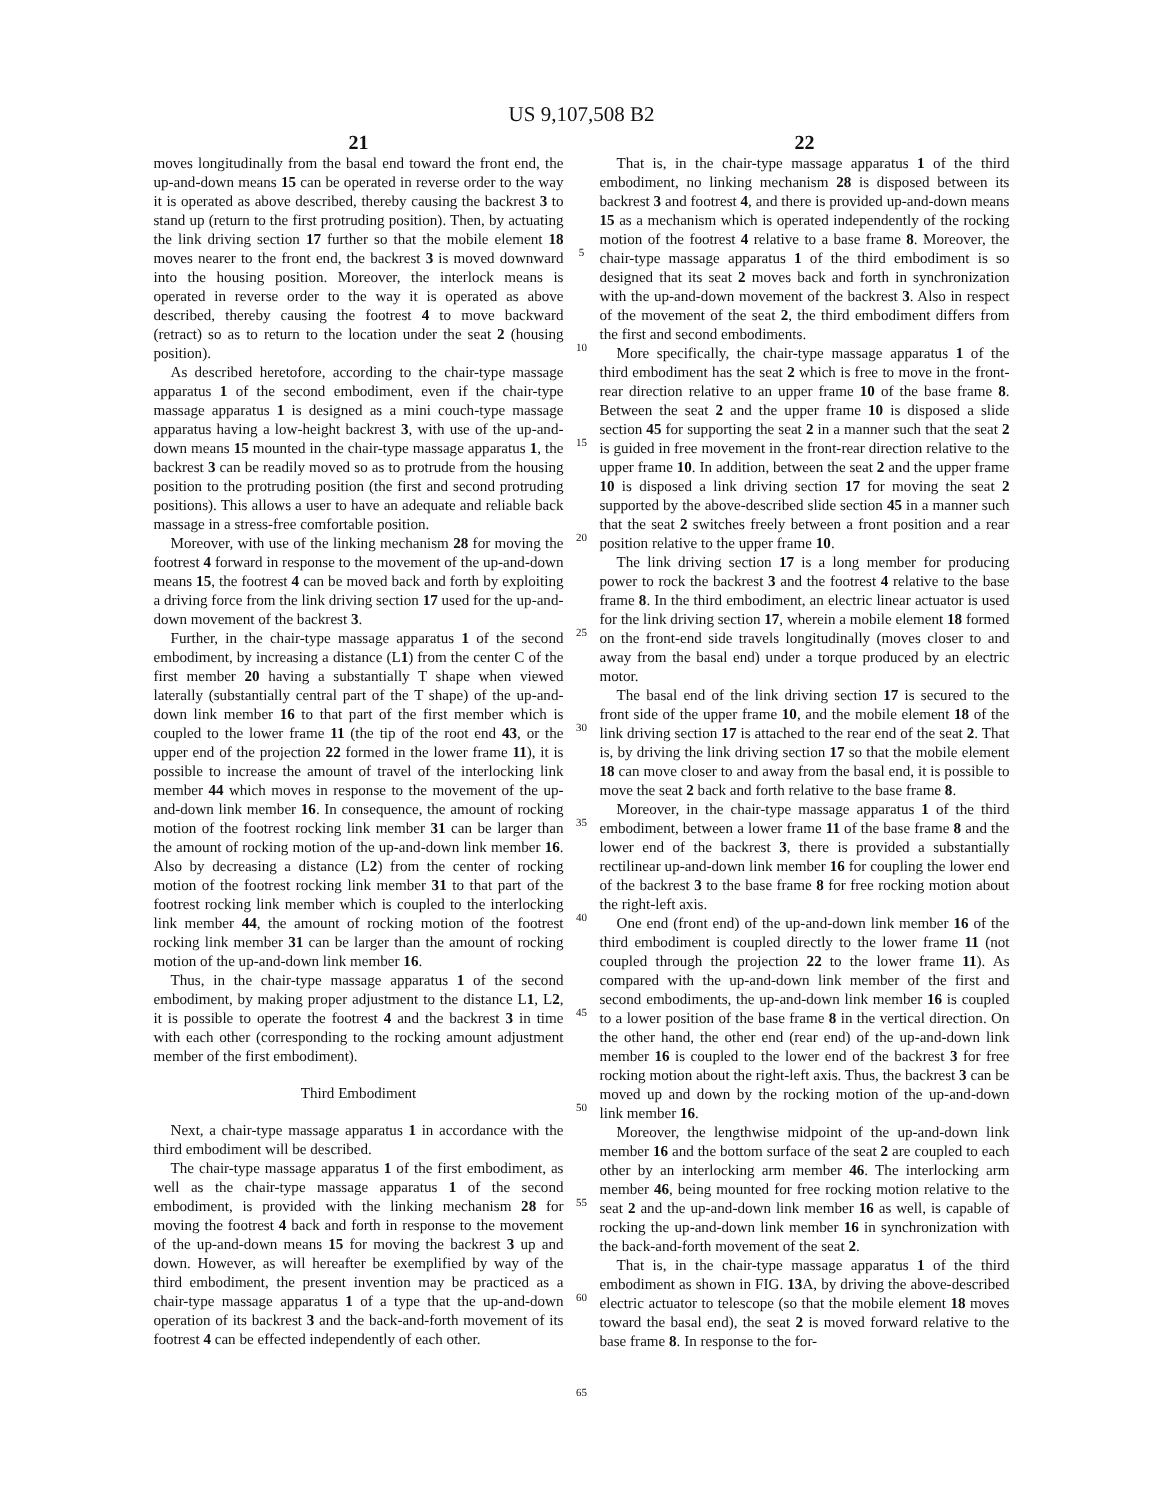US 9,107,508 B2
21
moves longitudinally from the basal end toward the front end, the up-and-down means 15 can be operated in reverse order to the way it is operated as above described, thereby causing the backrest 3 to stand up (return to the first protruding position). Then, by actuating the link driving section 17 further so that the mobile element 18 moves nearer to the front end, the backrest 3 is moved downward into the housing position. Moreover, the interlock means is operated in reverse order to the way it is operated as above described, thereby causing the footrest 4 to move backward (retract) so as to return to the location under the seat 2 (housing position).
As described heretofore, according to the chair-type massage apparatus 1 of the second embodiment, even if the chair-type massage apparatus 1 is designed as a mini couch-type massage apparatus having a low-height backrest 3, with use of the up-and-down means 15 mounted in the chair-type massage apparatus 1, the backrest 3 can be readily moved so as to protrude from the housing position to the protruding position (the first and second protruding positions). This allows a user to have an adequate and reliable back massage in a stress-free comfortable position.
Moreover, with use of the linking mechanism 28 for moving the footrest 4 forward in response to the movement of the up-and-down means 15, the footrest 4 can be moved back and forth by exploiting a driving force from the link driving section 17 used for the up-and-down movement of the backrest 3.
Further, in the chair-type massage apparatus 1 of the second embodiment, by increasing a distance (L1) from the center C of the first member 20 having a substantially T shape when viewed laterally (substantially central part of the T shape) of the up-and-down link member 16 to that part of the first member which is coupled to the lower frame 11 (the tip of the root end 43, or the upper end of the projection 22 formed in the lower frame 11), it is possible to increase the amount of travel of the interlocking link member 44 which moves in response to the movement of the up-and-down link member 16. In consequence, the amount of rocking motion of the footrest rocking link member 31 can be larger than the amount of rocking motion of the up-and-down link member 16. Also by decreasing a distance (L2) from the center of rocking motion of the footrest rocking link member 31 to that part of the footrest rocking link member which is coupled to the interlocking link member 44, the amount of rocking motion of the footrest rocking link member 31 can be larger than the amount of rocking motion of the up-and-down link member 16.
Thus, in the chair-type massage apparatus 1 of the second embodiment, by making proper adjustment to the distance L1, L2, it is possible to operate the footrest 4 and the backrest 3 in time with each other (corresponding to the rocking amount adjustment member of the first embodiment).
Third Embodiment
Next, a chair-type massage apparatus 1 in accordance with the third embodiment will be described.
The chair-type massage apparatus 1 of the first embodiment, as well as the chair-type massage apparatus 1 of the second embodiment, is provided with the linking mechanism 28 for moving the footrest 4 back and forth in response to the movement of the up-and-down means 15 for moving the backrest 3 up and down. However, as will hereafter be exemplified by way of the third embodiment, the present invention may be practiced as a chair-type massage apparatus 1 of a type that the up-and-down operation of its backrest 3 and the back-and-forth movement of its footrest 4 can be effected independently of each other.
5
10
15
20
25
30
35
40
45
50
55
60
65
22
That is, in the chair-type massage apparatus 1 of the third embodiment, no linking mechanism 28 is disposed between its backrest 3 and footrest 4, and there is provided up-and-down means 15 as a mechanism which is operated independently of the rocking motion of the footrest 4 relative to a base frame 8. Moreover, the chair-type massage apparatus 1 of the third embodiment is so designed that its seat 2 moves back and forth in synchronization with the up-and-down movement of the backrest 3. Also in respect of the movement of the seat 2, the third embodiment differs from the first and second embodiments.
More specifically, the chair-type massage apparatus 1 of the third embodiment has the seat 2 which is free to move in the front-rear direction relative to an upper frame 10 of the base frame 8. Between the seat 2 and the upper frame 10 is disposed a slide section 45 for supporting the seat 2 in a manner such that the seat 2 is guided in free movement in the front-rear direction relative to the upper frame 10. In addition, between the seat 2 and the upper frame 10 is disposed a link driving section 17 for moving the seat 2 supported by the above-described slide section 45 in a manner such that the seat 2 switches freely between a front position and a rear position relative to the upper frame 10.
The link driving section 17 is a long member for producing power to rock the backrest 3 and the footrest 4 relative to the base frame 8. In the third embodiment, an electric linear actuator is used for the link driving section 17, wherein a mobile element 18 formed on the front-end side travels longitudinally (moves closer to and away from the basal end) under a torque produced by an electric motor.
The basal end of the link driving section 17 is secured to the front side of the upper frame 10, and the mobile element 18 of the link driving section 17 is attached to the rear end of the seat 2. That is, by driving the link driving section 17 so that the mobile element 18 can move closer to and away from the basal end, it is possible to move the seat 2 back and forth relative to the base frame 8.
Moreover, in the chair-type massage apparatus 1 of the third embodiment, between a lower frame 11 of the base frame 8 and the lower end of the backrest 3, there is provided a substantially rectilinear up-and-down link member 16 for coupling the lower end of the backrest 3 to the base frame 8 for free rocking motion about the right-left axis.
One end (front end) of the up-and-down link member 16 of the third embodiment is coupled directly to the lower frame 11 (not coupled through the projection 22 to the lower frame 11). As compared with the up-and-down link member of the first and second embodiments, the up-and-down link member 16 is coupled to a lower position of the base frame 8 in the vertical direction. On the other hand, the other end (rear end) of the up-and-down link member 16 is coupled to the lower end of the backrest 3 for free rocking motion about the right-left axis. Thus, the backrest 3 can be moved up and down by the rocking motion of the up-and-down link member 16.
Moreover, the lengthwise midpoint of the up-and-down link member 16 and the bottom surface of the seat 2 are coupled to each other by an interlocking arm member 46. The interlocking arm member 46, being mounted for free rocking motion relative to the seat 2 and the up-and-down link member 16 as well, is capable of rocking the up-and-down link member 16 in synchronization with the back-and-forth movement of the seat 2.
That is, in the chair-type massage apparatus 1 of the third embodiment as shown in FIG. 13 A, by driving the above-described electric actuator to telescope (so that the mobile element 18 moves toward the basal end), the seat 2 is moved forward relative to the base frame 8. In response to the for-